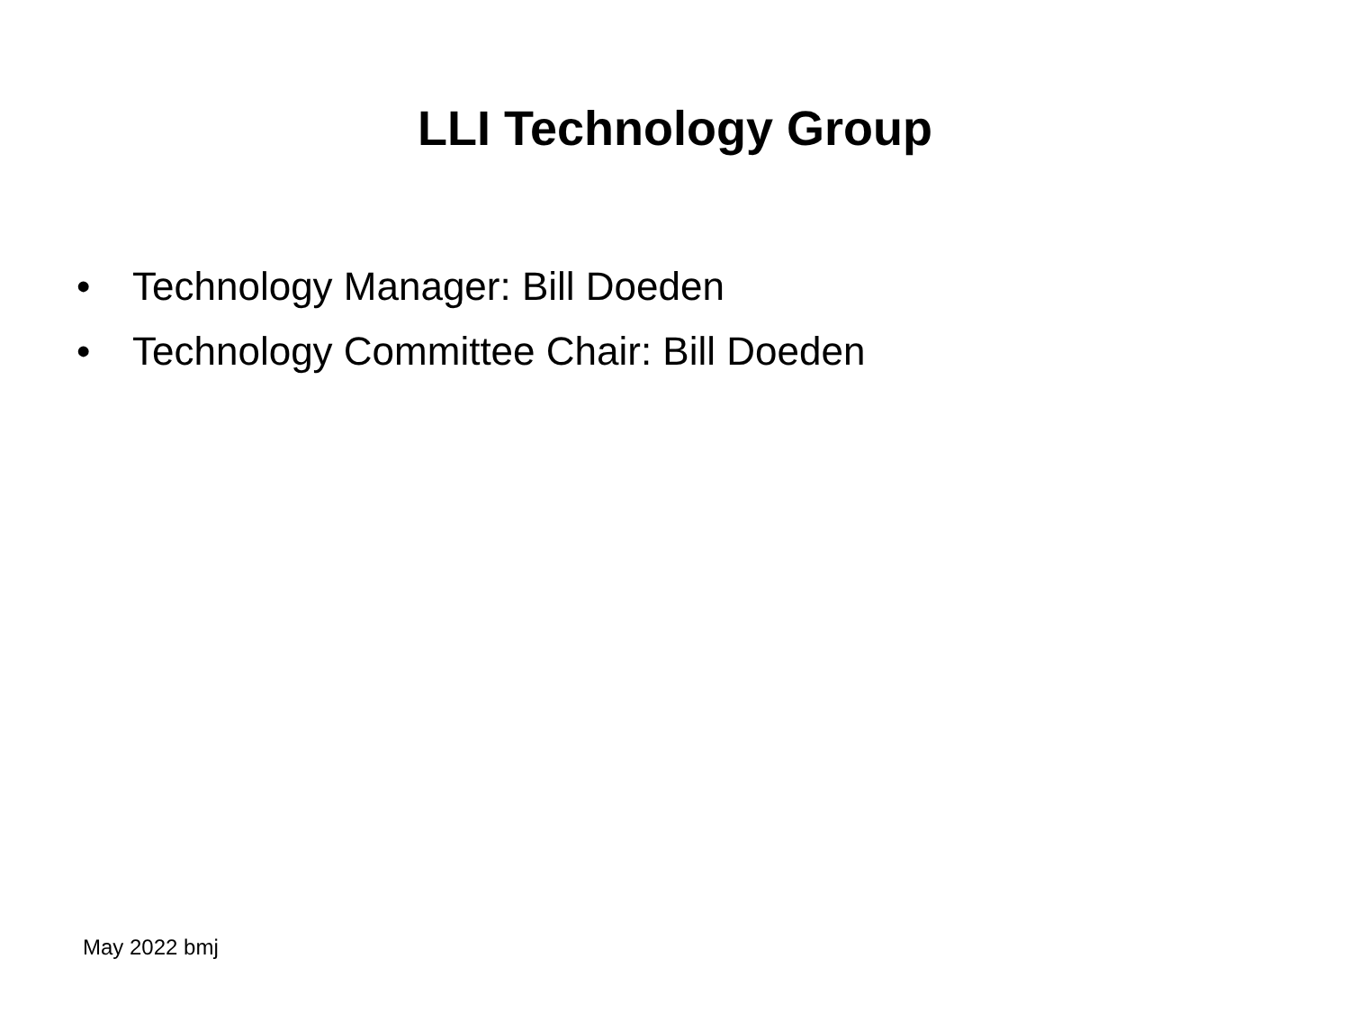LLI Technology Group
• Technology Manager: Bill Doeden
• Technology Committee Chair: Bill Doeden
May 2022 bmj